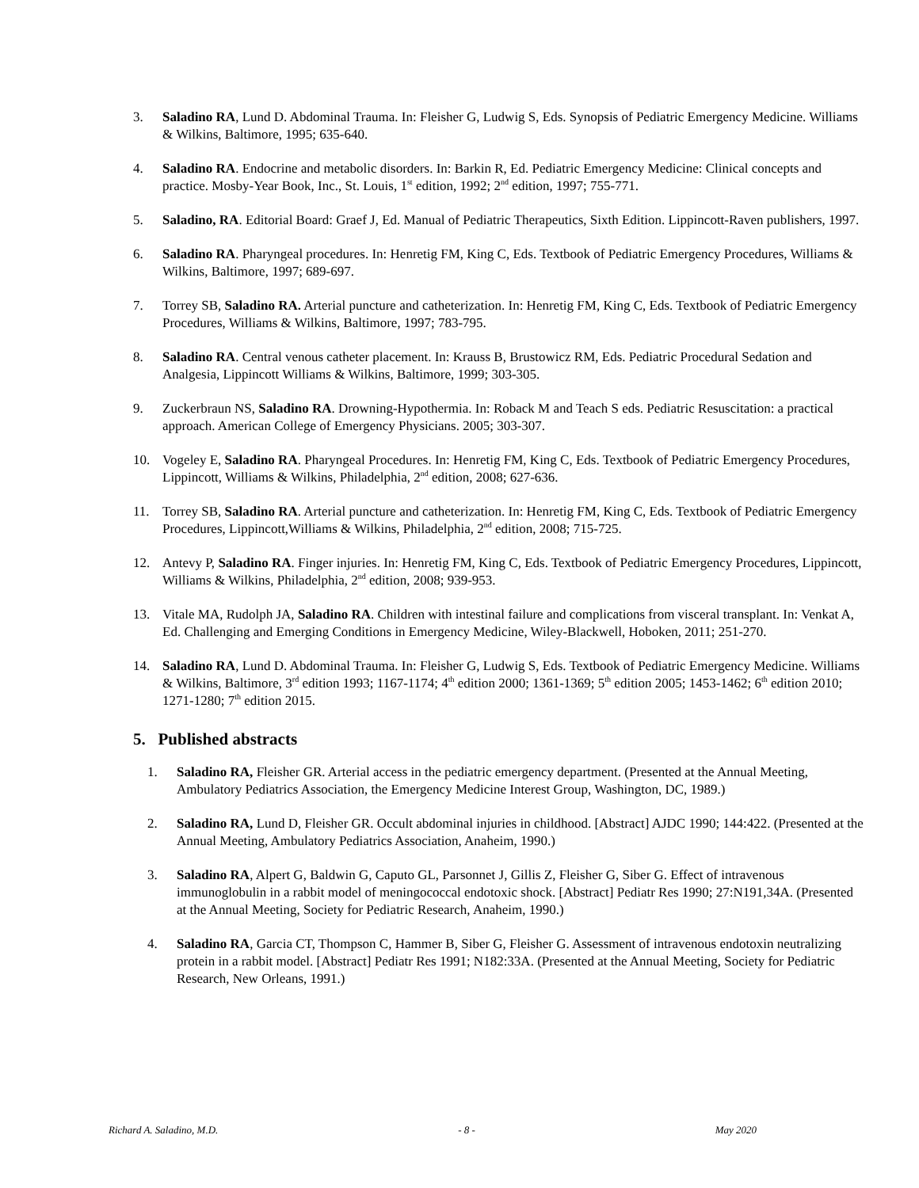3. Saladino RA, Lund D. Abdominal Trauma. In: Fleisher G, Ludwig S, Eds. Synopsis of Pediatric Emergency Medicine. Williams & Wilkins, Baltimore, 1995; 635-640.
4. Saladino RA. Endocrine and metabolic disorders. In: Barkin R, Ed. Pediatric Emergency Medicine: Clinical concepts and practice. Mosby-Year Book, Inc., St. Louis, 1<sup>st</sup> edition, 1992; 2<sup>nd</sup> edition, 1997; 755-771.
5. Saladino, RA. Editorial Board: Graef J, Ed. Manual of Pediatric Therapeutics, Sixth Edition. Lippincott-Raven publishers, 1997.
6. Saladino RA. Pharyngeal procedures. In: Henretig FM, King C, Eds. Textbook of Pediatric Emergency Procedures, Williams & Wilkins, Baltimore, 1997; 689-697.
7. Torrey SB, Saladino RA. Arterial puncture and catheterization. In: Henretig FM, King C, Eds. Textbook of Pediatric Emergency Procedures, Williams & Wilkins, Baltimore, 1997; 783-795.
8. Saladino RA. Central venous catheter placement. In: Krauss B, Brustowicz RM, Eds. Pediatric Procedural Sedation and Analgesia, Lippincott Williams & Wilkins, Baltimore, 1999; 303-305.
9. Zuckerbraun NS, Saladino RA. Drowning-Hypothermia. In: Roback M and Teach S eds. Pediatric Resuscitation: a practical approach. American College of Emergency Physicians. 2005; 303-307.
10. Vogeley E, Saladino RA. Pharyngeal Procedures. In: Henretig FM, King C, Eds. Textbook of Pediatric Emergency Procedures, Lippincott, Williams & Wilkins, Philadelphia, 2<sup>nd</sup> edition, 2008; 627-636.
11. Torrey SB, Saladino RA. Arterial puncture and catheterization. In: Henretig FM, King C, Eds. Textbook of Pediatric Emergency Procedures, Lippincott,Williams & Wilkins, Philadelphia, 2<sup>nd</sup> edition, 2008; 715-725.
12. Antevy P, Saladino RA. Finger injuries. In: Henretig FM, King C, Eds. Textbook of Pediatric Emergency Procedures, Lippincott, Williams & Wilkins, Philadelphia, 2<sup>nd</sup> edition, 2008; 939-953.
13. Vitale MA, Rudolph JA, Saladino RA. Children with intestinal failure and complications from visceral transplant. In: Venkat A, Ed. Challenging and Emerging Conditions in Emergency Medicine, Wiley-Blackwell, Hoboken, 2011; 251-270.
14. Saladino RA, Lund D. Abdominal Trauma. In: Fleisher G, Ludwig S, Eds. Textbook of Pediatric Emergency Medicine. Williams & Wilkins, Baltimore, 3<sup>rd</sup> edition 1993; 1167-1174; 4<sup>th</sup> edition 2000; 1361-1369; 5<sup>th</sup> edition 2005; 1453-1462; 6<sup>th</sup> edition 2010; 1271-1280; 7<sup>th</sup> edition 2015.
5. Published abstracts
1. Saladino RA, Fleisher GR. Arterial access in the pediatric emergency department. (Presented at the Annual Meeting, Ambulatory Pediatrics Association, the Emergency Medicine Interest Group, Washington, DC, 1989.)
2. Saladino RA, Lund D, Fleisher GR. Occult abdominal injuries in childhood. [Abstract] AJDC 1990; 144:422. (Presented at the Annual Meeting, Ambulatory Pediatrics Association, Anaheim, 1990.)
3. Saladino RA, Alpert G, Baldwin G, Caputo GL, Parsonnet J, Gillis Z, Fleisher G, Siber G. Effect of intravenous immunoglobulin in a rabbit model of meningococcal endotoxic shock. [Abstract] Pediatr Res 1990; 27:N191,34A. (Presented at the Annual Meeting, Society for Pediatric Research, Anaheim, 1990.)
4. Saladino RA, Garcia CT, Thompson C, Hammer B, Siber G, Fleisher G. Assessment of intravenous endotoxin neutralizing protein in a rabbit model. [Abstract] Pediatr Res 1991; N182:33A. (Presented at the Annual Meeting, Society for Pediatric Research, New Orleans, 1991.)
Richard A. Saladino, M.D. - 8 - May 2020